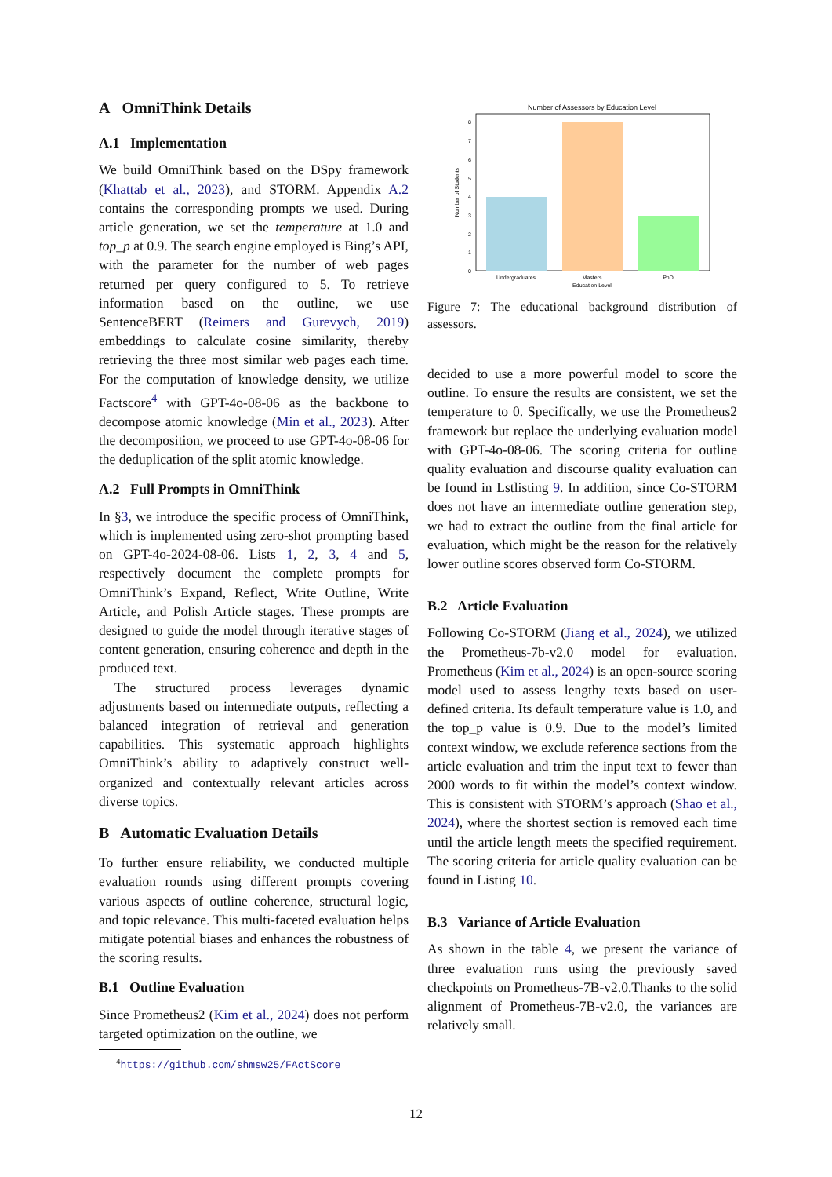A OmniThink Details 824
A.1 Implementation
We build OmniThink based on the DSpy framework (Khattab et al., 2023), and STORM. Appendix A.2 contains the corresponding prompts we used. During article generation, we set the temperature at 1.0 and top_p at 0.9. The search engine employed is Bing’s API, with the parameter for the number of web pages returned per query configured to 5. To retrieve information based on the outline, we use SentenceBERT (Reimers and Gurevych, 2019) embeddings to calculate cosine similarity, thereby retrieving the three most similar web pages each time. For the computation of knowledge density, we utilize Factscore<sup>4</sup> with GPT-4o-08-06 as the backbone to decompose atomic knowledge (Min et al., 2023). After the decomposition, we proceed to use GPT-4o-08-06 for the deduplication of the split atomic knowledge.
A.2 Full Prompts in OmniThink
In §3, we introduce the specific process of OmniThink, which is implemented using zero-shot prompting based on GPT-4o-2024-08-06. Lists 1, 2, 3, 4 and 5, respectively document the complete prompts for OmniThink’s Expand, Reflect, Write Outline, Write Article, and Polish Article stages. These prompts are designed to guide the model through iterative stages of content generation, ensuring coherence and depth in the produced text.
The structured process leverages dynamic adjustments based on intermediate outputs, reflecting a balanced integration of retrieval and generation capabilities. This systematic approach highlights OmniThink’s ability to adaptively construct well-organized and contextually relevant articles across diverse topics.
B Automatic Evaluation Details
To further ensure reliability, we conducted multiple evaluation rounds using different prompts covering various aspects of outline coherence, structural logic, and topic relevance. This multi-faceted evaluation helps mitigate potential biases and enhances the robustness of the scoring results.
B.1 Outline Evaluation
Since Prometheus2 (Kim et al., 2024) does not perform targeted optimization on the outline, we
<sup>4</sup> https://github.com/shmsw25/FActScore
Number of Assessors by Education Level
0
1
2
3
4
5
6
7
8
Undergraduates
Masters
PhD
Education Level
Number of Students
Figure 7: The educational background distribution of assessors.
decided to use a more powerful model to score the outline. To ensure the results are consistent, we set the temperature to 0. Specifically, we use the Prometheus2 framework but replace the underlying evaluation model with GPT-4o-08-06. The scoring criteria for outline quality evaluation and discourse quality evaluation can be found in Lstlisting 9. In addition, since Co-STORM does not have an intermediate outline generation step, we had to extract the outline from the final article for evaluation, which might be the reason for the relatively lower outline scores observed form Co-STORM.
B.2 Article Evaluation
Following Co-STORM (Jiang et al., 2024), we utilized the Prometheus-7b-v2.0 model for evaluation. Prometheus (Kim et al., 2024) is an open-source scoring model used to assess lengthy texts based on user-defined criteria. Its default temperature value is 1.0, and the top_p value is 0.9. Due to the model’s limited context window, we exclude reference sections from the article evaluation and trim the input text to fewer than 2000 words to fit within the model’s context window. This is consistent with STORM’s approach (Shao et al., 2024), where the shortest section is removed each time until the article length meets the specified requirement. The scoring criteria for article quality evaluation can be found in Listing 10.
B.3 Variance of Article Evaluation
As shown in the table 4, we present the variance of three evaluation runs using the previously saved checkpoints on Prometheus-7B-v2.0.Thanks to the solid alignment of Prometheus-7B-v2.0, the variances are relatively small.
12